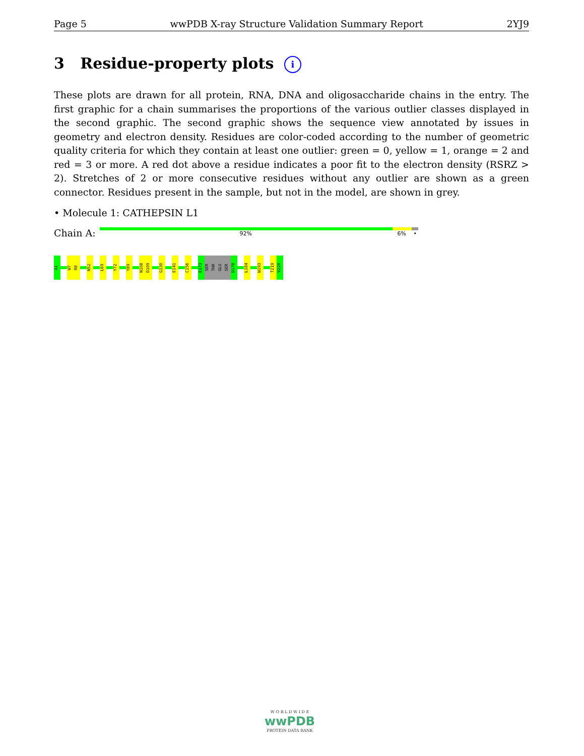Page 5 wwPDB X-ray Structure Validation Summary Report 2YJ9
3 Residue-property plots i
These plots are drawn for all protein, RNA, DNA and oligosaccharide chains in the entry. The first graphic for a chain summarises the proportions of the various outlier classes displayed in the second graphic. The second graphic shows the sequence view annotated by issues in geometry and electron density. Residues are color-coded according to the number of geometric quality criteria for which they contain at least one outlier: green = 0, yellow = 1, orange = 2 and red = 3 or more. A red dot above a residue indicates a poor fit to the electron density (RSRZ > 2). Stretches of 2 or more consecutive residues without any outlier are shown as a green connector. Residues present in the sample, but not in the model, are shown in grey.
• Molecule 1: CATHEPSIN L1
Chain A:
92% 6% •
A1
W7
R8
N52
L69
Y72
Y89
N108
D109
G130
E141
C156
E173
SER
THR
GLU
SER
D178
L184
W193
T219
V220
W O R L D W I D E
wwPDB
PROTEIN DATA BANK